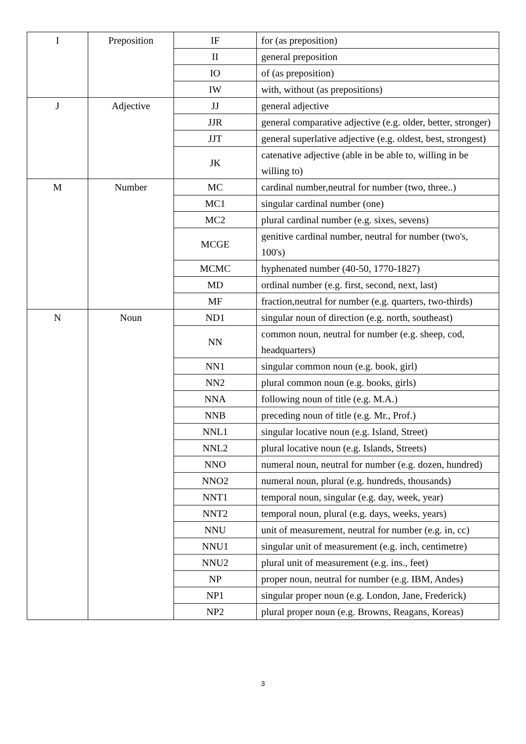| I | Preposition | IF | for (as preposition) |
| | | II | general preposition |
| | | IO | of (as preposition) |
| | | IW | with, without (as prepositions) |
| J | Adjective | JJ | general adjective |
| | | JJR | general comparative adjective (e.g. older, better, stronger) |
| | | JJT | general superlative adjective (e.g. oldest, best, strongest) |
| | | JK | catenative adjective (able in be able to, willing in be willing to) |
| M | Number | MC | cardinal number,neutral for number (two, three..) |
| | | MC1 | singular cardinal number (one) |
| | | MC2 | plural cardinal number (e.g. sixes, sevens) |
| | | MCGE | genitive cardinal number, neutral for number (two's, 100's) |
| | | MCMC | hyphenated number (40-50, 1770-1827) |
| | | MD | ordinal number (e.g. first, second, next, last) |
| | | MF | fraction,neutral for number (e.g. quarters, two-thirds) |
| N | Noun | ND1 | singular noun of direction (e.g. north, southeast) |
| | | NN | common noun, neutral for number (e.g. sheep, cod, headquarters) |
| | | NN1 | singular common noun (e.g. book, girl) |
| | | NN2 | plural common noun (e.g. books, girls) |
| | | NNA | following noun of title (e.g. M.A.) |
| | | NNB | preceding noun of title (e.g. Mr., Prof.) |
| | | NNL1 | singular locative noun (e.g. Island, Street) |
| | | NNL2 | plural locative noun (e.g. Islands, Streets) |
| | | NNO | numeral noun, neutral for number (e.g. dozen, hundred) |
| | | NNO2 | numeral noun, plural (e.g. hundreds, thousands) |
| | | NNT1 | temporal noun, singular (e.g. day, week, year) |
| | | NNT2 | temporal noun, plural (e.g. days, weeks, years) |
| | | NNU | unit of measurement, neutral for number (e.g. in, cc) |
| | | NNU1 | singular unit of measurement (e.g. inch, centimetre) |
| | | NNU2 | plural unit of measurement (e.g. ins., feet) |
| | | NP | proper noun, neutral for number (e.g. IBM, Andes) |
| | | NP1 | singular proper noun (e.g. London, Jane, Frederick) |
| | | NP2 | plural proper noun (e.g. Browns, Reagans, Koreas) |
3